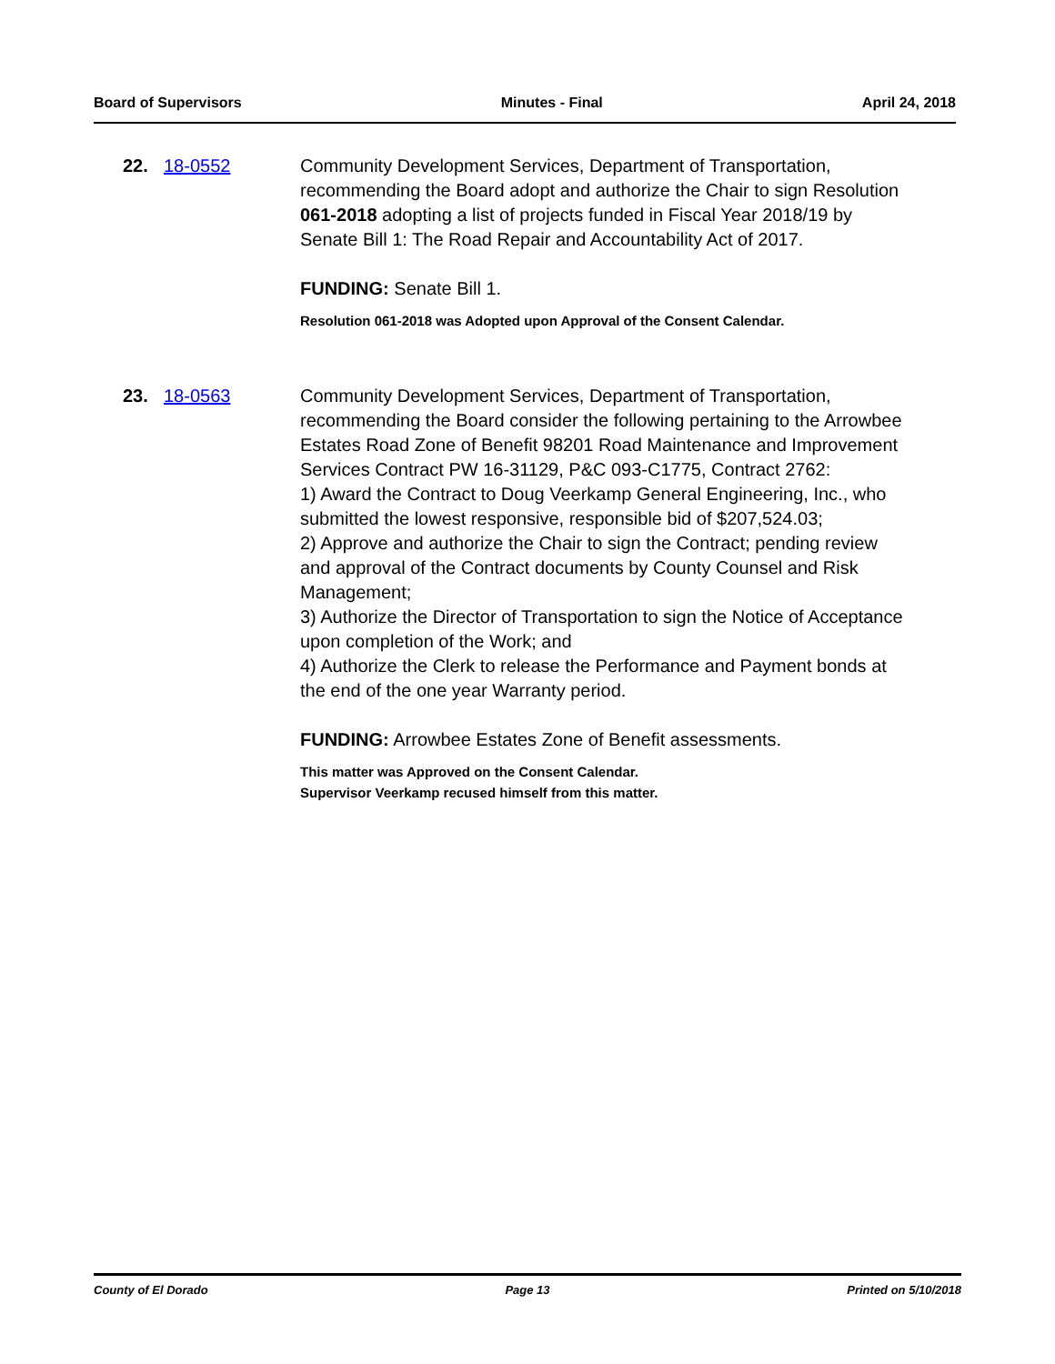Board of Supervisors Minutes - Final April 24, 2018
22. 18-0552 Community Development Services, Department of Transportation, recommending the Board adopt and authorize the Chair to sign Resolution 061-2018 adopting a list of projects funded in Fiscal Year 2018/19 by Senate Bill 1: The Road Repair and Accountability Act of 2017.
FUNDING: Senate Bill 1.
Resolution 061-2018 was Adopted upon Approval of the Consent Calendar.
23. 18-0563 Community Development Services, Department of Transportation, recommending the Board consider the following pertaining to the Arrowbee Estates Road Zone of Benefit 98201 Road Maintenance and Improvement Services Contract PW 16-31129, P&C 093-C1775, Contract 2762:
1) Award the Contract to Doug Veerkamp General Engineering, Inc., who submitted the lowest responsive, responsible bid of $207,524.03;
2) Approve and authorize the Chair to sign the Contract; pending review and approval of the Contract documents by County Counsel and Risk Management;
3) Authorize the Director of Transportation to sign the Notice of Acceptance upon completion of the Work; and
4) Authorize the Clerk to release the Performance and Payment bonds at the end of the one year Warranty period.
FUNDING: Arrowbee Estates Zone of Benefit assessments.
This matter was Approved on the Consent Calendar.
Supervisor Veerkamp recused himself from this matter.
County of El Dorado Page 13 Printed on 5/10/2018